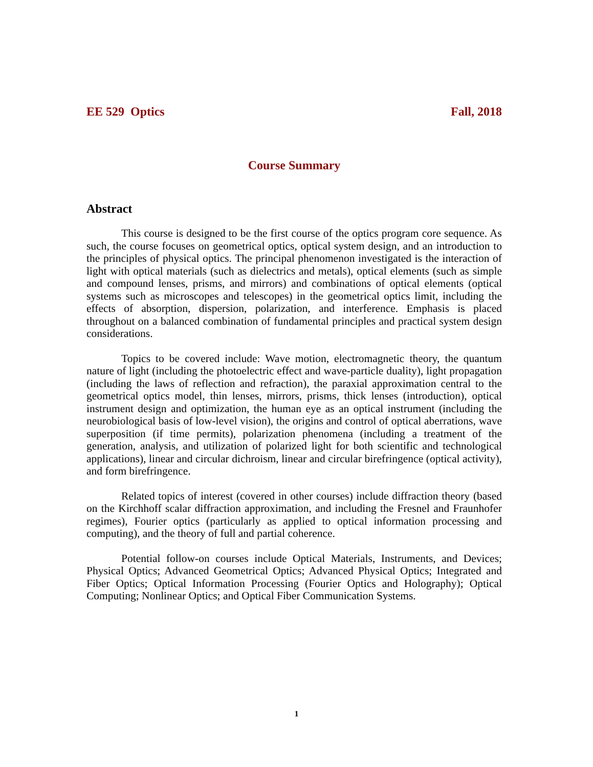EE 529 Optics Fall, 2018
Course Summary
Abstract
This course is designed to be the first course of the optics program core sequence. As such, the course focuses on geometrical optics, optical system design, and an introduction to the principles of physical optics. The principal phenomenon investigated is the interaction of light with optical materials (such as dielectrics and metals), optical elements (such as simple and compound lenses, prisms, and mirrors) and combinations of optical elements (optical systems such as microscopes and telescopes) in the geometrical optics limit, including the effects of absorption, dispersion, polarization, and interference. Emphasis is placed throughout on a balanced combination of fundamental principles and practical system design considerations.
Topics to be covered include: Wave motion, electromagnetic theory, the quantum nature of light (including the photoelectric effect and wave-particle duality), light propagation (including the laws of reflection and refraction), the paraxial approximation central to the geometrical optics model, thin lenses, mirrors, prisms, thick lenses (introduction), optical instrument design and optimization, the human eye as an optical instrument (including the neurobiological basis of low-level vision), the origins and control of optical aberrations, wave superposition (if time permits), polarization phenomena (including a treatment of the generation, analysis, and utilization of polarized light for both scientific and technological applications), linear and circular dichroism, linear and circular birefringence (optical activity), and form birefringence.
Related topics of interest (covered in other courses) include diffraction theory (based on the Kirchhoff scalar diffraction approximation, and including the Fresnel and Fraunhofer regimes), Fourier optics (particularly as applied to optical information processing and computing), and the theory of full and partial coherence.
Potential follow-on courses include Optical Materials, Instruments, and Devices; Physical Optics; Advanced Geometrical Optics; Advanced Physical Optics; Integrated and Fiber Optics; Optical Information Processing (Fourier Optics and Holography); Optical Computing; Nonlinear Optics; and Optical Fiber Communication Systems.
1